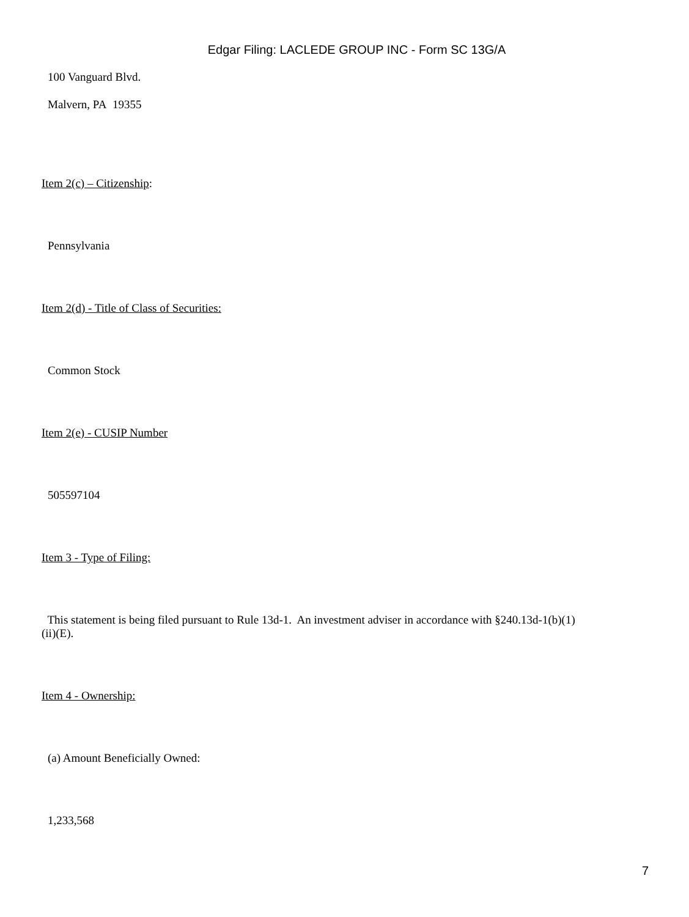Edgar Filing: LACLEDE GROUP INC - Form SC 13G/A
100 Vanguard Blvd.
Malvern, PA 19355
Item 2(c) – Citizenship:
Pennsylvania
Item 2(d) - Title of Class of Securities:
Common Stock
Item 2(e) - CUSIP Number
505597104
Item 3 - Type of Filing:
This statement is being filed pursuant to Rule 13d-1. An investment adviser in accordance with §240.13d-1(b)(1)(ii)(E).
Item 4 - Ownership:
(a) Amount Beneficially Owned:
1,233,568
7